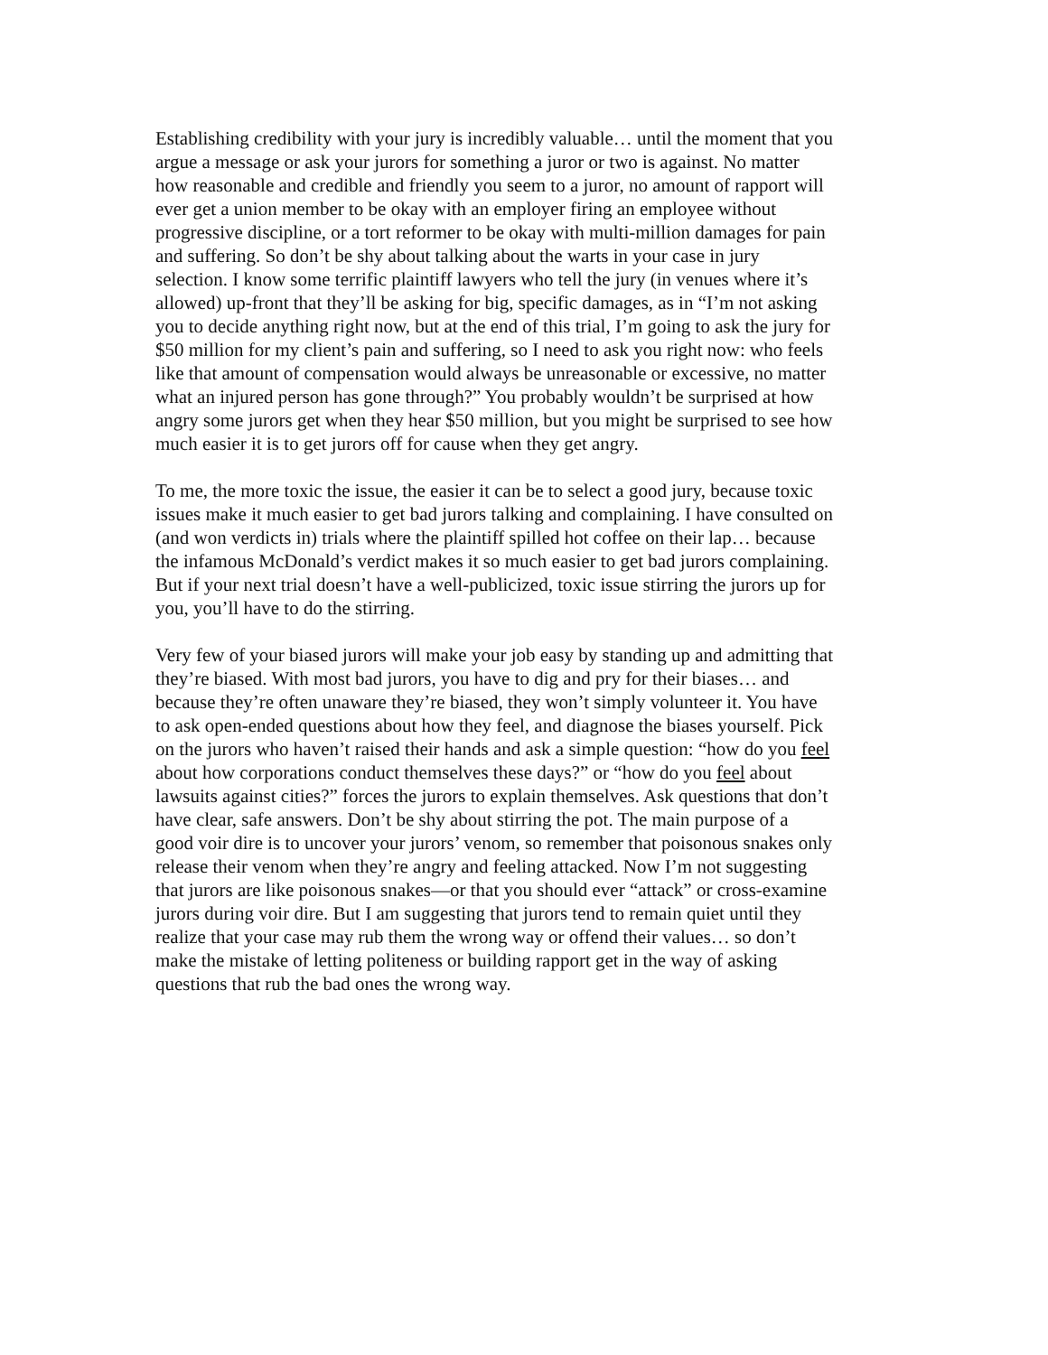Establishing credibility with your jury is incredibly valuable… until the moment that you argue a message or ask your jurors for something a juror or two is against. No matter how reasonable and credible and friendly you seem to a juror, no amount of rapport will ever get a union member to be okay with an employer firing an employee without progressive discipline, or a tort reformer to be okay with multi-million damages for pain and suffering. So don’t be shy about talking about the warts in your case in jury selection. I know some terrific plaintiff lawyers who tell the jury (in venues where it’s allowed) up-front that they’ll be asking for big, specific damages, as in “I’m not asking you to decide anything right now, but at the end of this trial, I’m going to ask the jury for $50 million for my client’s pain and suffering, so I need to ask you right now: who feels like that amount of compensation would always be unreasonable or excessive, no matter what an injured person has gone through?” You probably wouldn’t be surprised at how angry some jurors get when they hear $50 million, but you might be surprised to see how much easier it is to get jurors off for cause when they get angry.
To me, the more toxic the issue, the easier it can be to select a good jury, because toxic issues make it much easier to get bad jurors talking and complaining. I have consulted on (and won verdicts in) trials where the plaintiff spilled hot coffee on their lap… because the infamous McDonald’s verdict makes it so much easier to get bad jurors complaining. But if your next trial doesn’t have a well-publicized, toxic issue stirring the jurors up for you, you’ll have to do the stirring.
Very few of your biased jurors will make your job easy by standing up and admitting that they’re biased. With most bad jurors, you have to dig and pry for their biases… and because they’re often unaware they’re biased, they won’t simply volunteer it. You have to ask open-ended questions about how they feel, and diagnose the biases yourself. Pick on the jurors who haven’t raised their hands and ask a simple question: “how do you feel about how corporations conduct themselves these days?” or “how do you feel about lawsuits against cities?” forces the jurors to explain themselves. Ask questions that don’t have clear, safe answers. Don’t be shy about stirring the pot. The main purpose of a good voir dire is to uncover your jurors’ venom, so remember that poisonous snakes only release their venom when they’re angry and feeling attacked. Now I’m not suggesting that jurors are like poisonous snakes—or that you should ever “attack” or cross-examine jurors during voir dire. But I am suggesting that jurors tend to remain quiet until they realize that your case may rub them the wrong way or offend their values… so don’t make the mistake of letting politeness or building rapport get in the way of asking questions that rub the bad ones the wrong way.